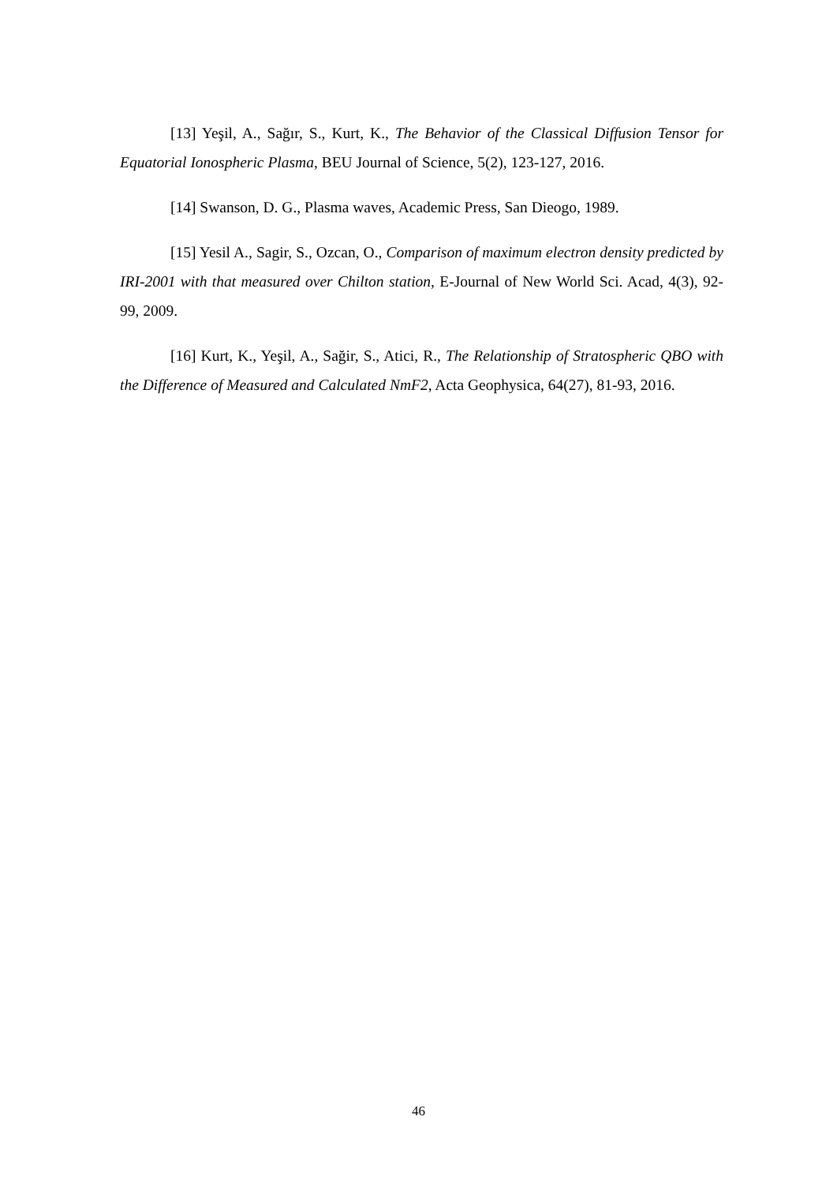[13] Yeşil, A., Sağır, S., Kurt, K., The Behavior of the Classical Diffusion Tensor for Equatorial Ionospheric Plasma, BEU Journal of Science, 5(2), 123-127, 2016.
[14] Swanson, D. G., Plasma waves, Academic Press, San Dieogo, 1989.
[15] Yesil A., Sagir, S., Ozcan, O., Comparison of maximum electron density predicted by IRI-2001 with that measured over Chilton station, E-Journal of New World Sci. Acad, 4(3), 92-99, 2009.
[16] Kurt, K., Yeşil, A., Sağir, S., Atici, R., The Relationship of Stratospheric QBO with the Difference of Measured and Calculated NmF2, Acta Geophysica, 64(27), 81-93, 2016.
46